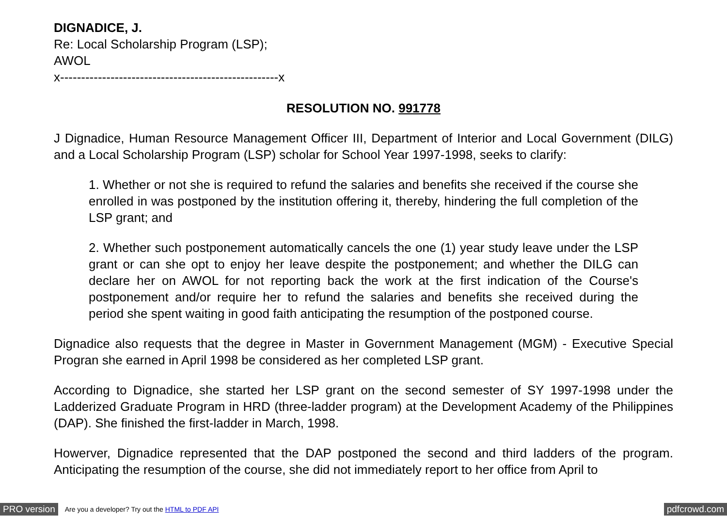DIGNADICE, J.
Re: Local Scholarship Program (LSP);
AWOL
x----------------------------------------------------x
RESOLUTION NO. 991778
J Dignadice, Human Resource Management Officer III, Department of Interior and Local Government (DILG) and a Local Scholarship Program (LSP) scholar for School Year 1997-1998, seeks to clarify:
1. Whether or not she is required to refund the salaries and benefits she received if the course she enrolled in was postponed by the institution offering it, thereby, hindering the full completion of the LSP grant; and
2. Whether such postponement automatically cancels the one (1) year study leave under the LSP grant or can she opt to enjoy her leave despite the postponement; and whether the DILG can declare her on AWOL for not reporting back the work at the first indication of the Course's postponement and/or require her to refund the salaries and benefits she received during the period she spent waiting in good faith anticipating the resumption of the postponed course.
Dignadice also requests that the degree in Master in Government Management (MGM) - Executive Special Progran she earned in April 1998 be considered as her completed LSP grant.
According to Dignadice, she started her LSP grant on the second semester of SY 1997-1998 under the Ladderized Graduate Program in HRD (three-ladder program) at the Development Academy of the Philippines (DAP). She finished the first-ladder in March, 1998.
Howerver, Dignadice represented that the DAP postponed the second and third ladders of the program. Anticipating the resumption of the course, she did not immediately report to her office from April to
PRO version Are you a developer? Try out the HTML to PDF API pdfcrowd.com